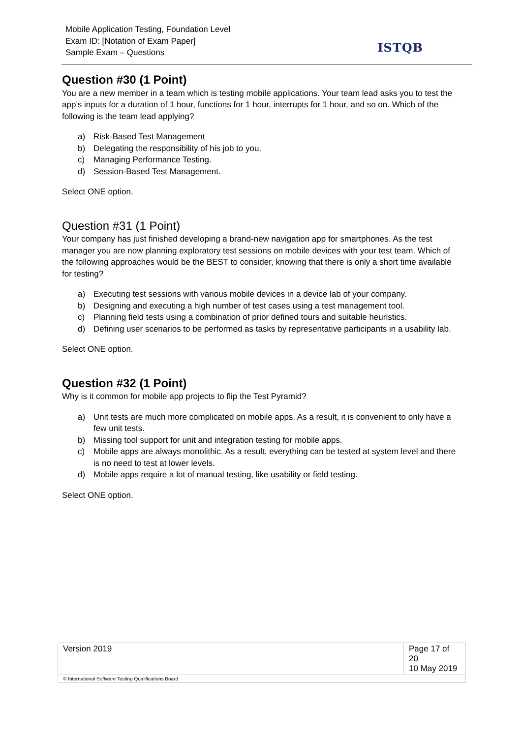Mobile Application Testing, Foundation Level
Exam ID: [Notation of Exam Paper]
Sample Exam – Questions
ISTQB
Question #30 (1 Point)
You are a new member in a team which is testing mobile applications. Your team lead asks you to test the app’s inputs for a duration of 1 hour, functions for 1 hour, interrupts for 1 hour, and so on. Which of the following is the team lead applying?
a) Risk-Based Test Management
b) Delegating the responsibility of his job to you.
c) Managing Performance Testing.
d) Session-Based Test Management.
Select ONE option.
Question #31 (1 Point)
Your company has just finished developing a brand-new navigation app for smartphones. As the test manager you are now planning exploratory test sessions on mobile devices with your test team. Which of the following approaches would be the BEST to consider, knowing that there is only a short time available for testing?
a) Executing test sessions with various mobile devices in a device lab of your company.
b) Designing and executing a high number of test cases using a test management tool.
c) Planning field tests using a combination of prior defined tours and suitable heuristics.
d) Defining user scenarios to be performed as tasks by representative participants in a usability lab.
Select ONE option.
Question #32 (1 Point)
Why is it common for mobile app projects to flip the Test Pyramid?
a) Unit tests are much more complicated on mobile apps. As a result, it is convenient to only have a few unit tests.
b) Missing tool support for unit and integration testing for mobile apps.
c) Mobile apps are always monolithic. As a result, everything can be tested at system level and there is no need to test at lower levels.
d) Mobile apps require a lot of manual testing, like usability or field testing.
Select ONE option.
| Version 2019 | Page 17 of 20 10 May 2019 |
| © International Software Testing Qualifications Board | |